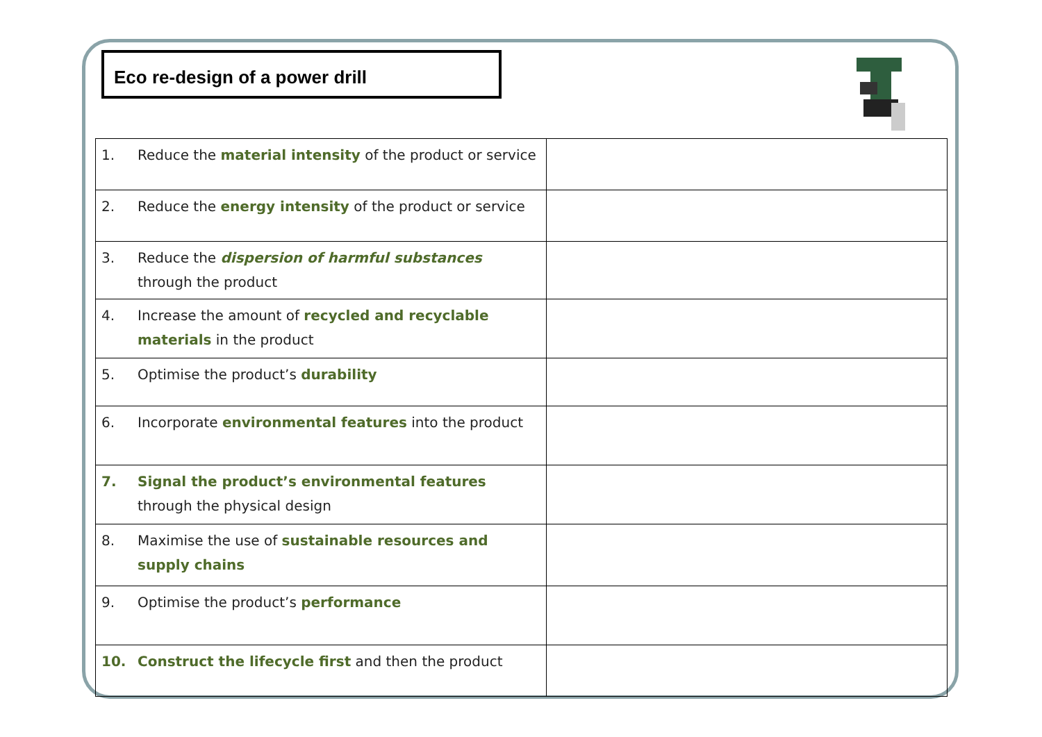Eco re-design of a power drill
| 1. | Reduce the material intensity of the product or service | |
| 2. | Reduce the energy intensity of the product or service | |
| 3. | Reduce the dispersion of harmful substances through the product | |
| 4. | Increase the amount of recycled and recyclable materials in the product | |
| 5. | Optimise the product’s durability | |
| 6. | Incorporate environmental features into the product | |
| 7. | Signal the product’s environmental features through the physical design | |
| 8. | Maximise the use of sustainable resources and supply chains | |
| 9. | Optimise the product’s performance | |
| 10. | Construct the lifecycle first and then the product | |